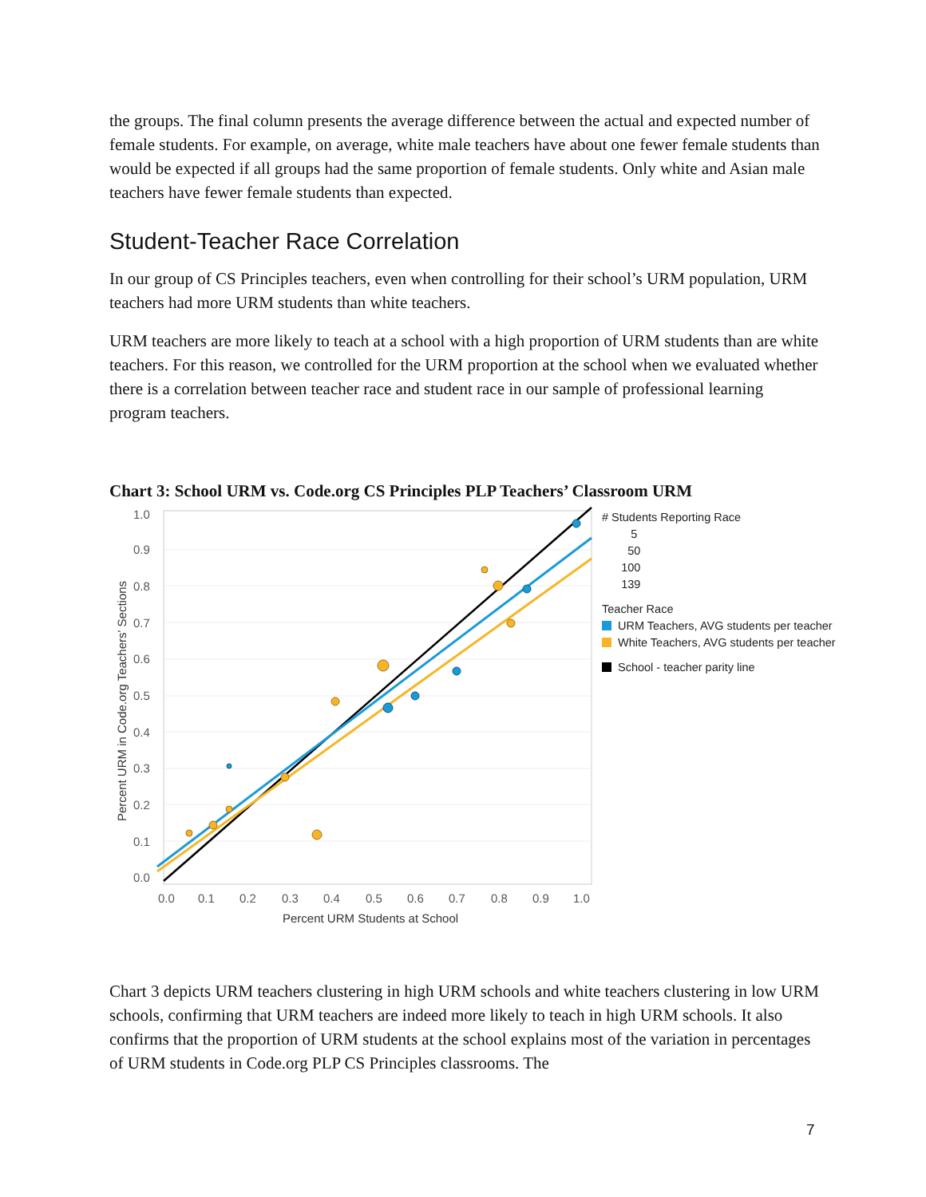the groups. The final column presents the average difference between the actual and expected number of female students. For example, on average, white male teachers have about one fewer female students than would be expected if all groups had the same proportion of female students. Only white and Asian male teachers have fewer female students than expected.
Student-Teacher Race Correlation
In our group of CS Principles teachers, even when controlling for their school’s URM population, URM teachers had more URM students than white teachers.
URM teachers are more likely to teach at a school with a high proportion of URM students than are white teachers. For this reason, we controlled for the URM proportion at the school when we evaluated whether there is a correlation between teacher race and student race in our sample of professional learning program teachers.
Chart 3: School URM vs. Code.org CS Principles PLP Teachers’ Classroom URM
1.0
0.9
0.8
0.7
0.6
0.5
0.4
0.3
0.2
0.1
0.0
0.0
0.1
0.2
0.3
0.4
0.5
0.6
0.7
0.8
0.9
1.0
Percent URM Students at School
Percent URM in Code.org Teachers' Sections
# Students Reporting Race
5
50
100
139
Teacher Race
URM Teachers, AVG students per teacher
White Teachers, AVG students per teacher
School - teacher parity line
Chart 3 depicts URM teachers clustering in high URM schools and white teachers clustering in low URM schools, confirming that URM teachers are indeed more likely to teach in high URM schools. It also confirms that the proportion of URM students at the school explains most of the variation in percentages of URM students in Code.org PLP CS Principles classrooms. The
7